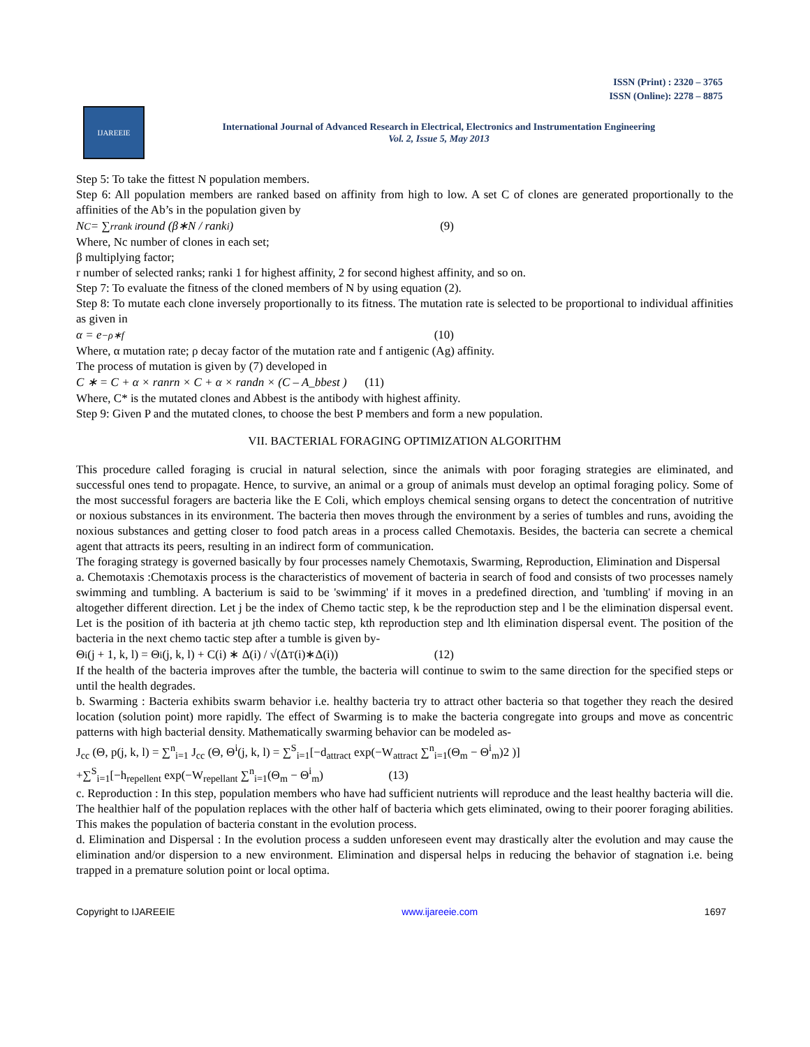ISSN (Print) : 2320 – 3765
ISSN (Online): 2278 – 8875
IJAREEIE
International Journal of Advanced Research in Electrical, Electronics and Instrumentation Engineering
Vol. 2, Issue 5, May 2013
Step 5: To take the fittest N population members.
Step 6: All population members are ranked based on affinity from high to low. A set C of clones are generated proportionally to the affinities of the Ab’s in the population given by
N<sub>C</sub> = ∑<sup>r</sup><sub>rank i</sub> round (β∗N / rank<sub>i</sub>) (9)
Where, Nc number of clones in each set;
β multiplying factor;
r number of selected ranks; ranki 1 for highest affinity, 2 for second highest affinity, and so on.
Step 7: To evaluate the fitness of the cloned members of N by using equation (2).
Step 8: To mutate each clone inversely proportionally to its fitness. The mutation rate is selected to be proportional to individual affinities as given in
α = e<sup>−ρ∗f</sup> (10)
Where, α mutation rate; ρ decay factor of the mutation rate and f antigenic (Ag) affinity.
The process of mutation is given by (7) developed in
C ∗ = C + α × ranrn × C + α × randn × (C – A_bbest ) (11)
Where, C* is the mutated clones and Abbest is the antibody with highest affinity.
Step 9: Given P and the mutated clones, to choose the best P members and form a new population.
VII. BACTERIAL FORAGING OPTIMIZATION ALGORITHM
This procedure called foraging is crucial in natural selection, since the animals with poor foraging strategies are eliminated, and successful ones tend to propagate. Hence, to survive, an animal or a group of animals must develop an optimal foraging policy. Some of the most successful foragers are bacteria like the E Coli, which employs chemical sensing organs to detect the concentration of nutritive or noxious substances in its environment. The bacteria then moves through the environment by a series of tumbles and runs, avoiding the noxious substances and getting closer to food patch areas in a process called Chemotaxis. Besides, the bacteria can secrete a chemical agent that attracts its peers, resulting in an indirect form of communication.
The foraging strategy is governed basically by four processes namely Chemotaxis, Swarming, Reproduction, Elimination and Dispersal
a. Chemotaxis :Chemotaxis process is the characteristics of movement of bacteria in search of food and consists of two processes namely swimming and tumbling. A bacterium is said to be 'swimming' if it moves in a predefined direction, and 'tumbling' if moving in an altogether different direction. Let j be the index of Chemo tactic step, k be the reproduction step and l be the elimination dispersal event. Let is the position of ith bacteria at jth chemo tactic step, kth reproduction step and lth elimination dispersal event. The position of the bacteria in the next chemo tactic step after a tumble is given by-
Θ<sup>i</sup>(j + 1, k, l) = Θ<sup>i</sup>(j, k, l) + C(i) ∗ Δ(i) / √(Δ<sup>T</sup>(i)∗Δ(i)) (12)
If the health of the bacteria improves after the tumble, the bacteria will continue to swim to the same direction for the specified steps or until the health degrades.
b. Swarming : Bacteria exhibits swarm behavior i.e. healthy bacteria try to attract other bacteria so that together they reach the desired location (solution point) more rapidly. The effect of Swarming is to make the bacteria congregate into groups and move as concentric patterns with high bacterial density. Mathematically swarming behavior can be modeled as-
J<sub>cc</sub> (Θ, p(j, k, l) = ∑<sup>n</sup><sub>i=1</sub> J<sub>cc</sub> (Θ, Θ<sup>i</sup>(j, k, l) = ∑<sup>S</sup><sub>i=1</sub>[−d<sub>attract</sub> exp(−W<sub>attract</sub> ∑<sup>n</sup><sub>i=1</sub>(Θ<sub>m</sub> − Θ<sup>i</sup><sub>m</sub>)2 )]
+∑<sup>S</sup><sub>i=1</sub>[−h<sub>repellent</sub> exp(−W<sub>repellant</sub> ∑<sup>n</sup><sub>i=1</sub>(Θ<sub>m</sub> − Θ<sup>i</sup><sub>m</sub>) (13)
c. Reproduction : In this step, population members who have had sufficient nutrients will reproduce and the least healthy bacteria will die. The healthier half of the population replaces with the other half of bacteria which gets eliminated, owing to their poorer foraging abilities. This makes the population of bacteria constant in the evolution process.
d. Elimination and Dispersal : In the evolution process a sudden unforeseen event may drastically alter the evolution and may cause the elimination and/or dispersion to a new environment. Elimination and dispersal helps in reducing the behavior of stagnation i.e. being trapped in a premature solution point or local optima.
Copyright to IJAREEIE www.ijareeie.com 1697